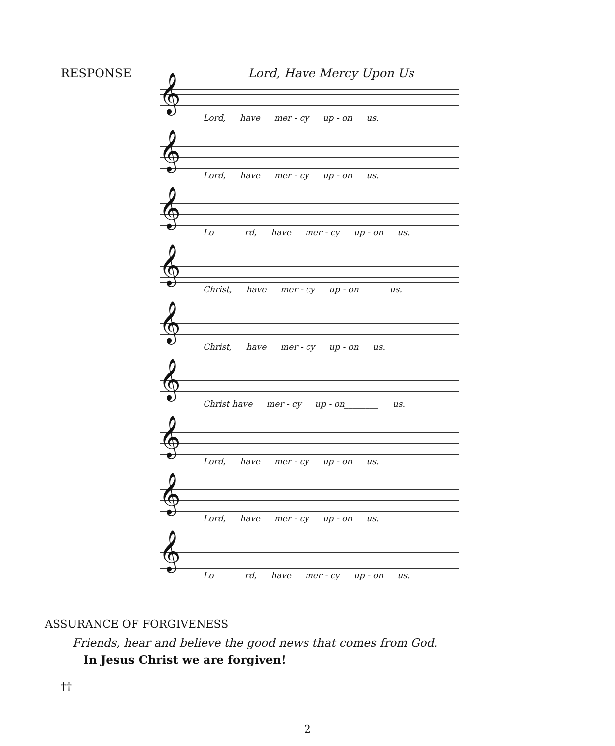RESPONSE Lord, Have Mercy Upon Us
𝄞
Lord, have mer - cy up - on us.
𝄞
Lord, have mer - cy up - on us.
𝄞
Lo____ rd, have mer - cy up - on us.
𝄞
Christ, have mer - cy up - on____ us.
𝄞
Christ, have mer - cy up - on us.
𝄞
Christ have mer - cy up - on________ us.
𝄞
Lord, have mer - cy up - on us.
𝄞
Lord, have mer - cy up - on us.
𝄞
Lo____ rd, have mer - cy up - on us.
ASSURANCE OF FORGIVENESS
Friends, hear and believe the good news that comes from God.
In Jesus Christ we are forgiven!
††
2